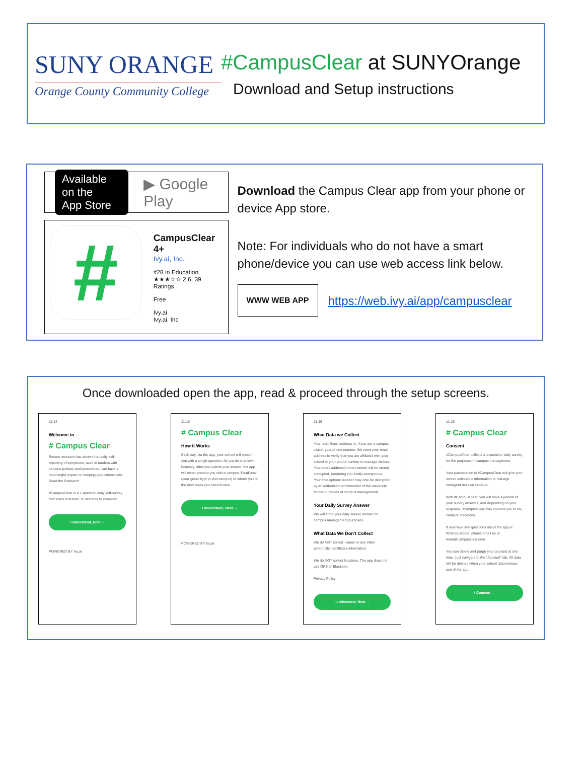SUNY ORANGE
Orange County Community College
#CampusClear at SUNYOrange
Download and Setup instructions
Available on the
App Store
▶ Google Play
#
CampusClear 4+
Ivy.ai, Inc.
#28 in Education
★★★☆☆ 2.6, 39 Ratings
Free
Ivy.ai
Ivy.ai, Inc
Download the Campus Clear app from your phone or device App store.
Note: For individuals who do not have a smart phone/device you can use web access link below.
WWW WEB APP
https://web.ivy.ai/app/campusclear
Once downloaded open the app, read & proceed through the setup screens.
11:14
Welcome to
# Campus Clear
Recent research has shown that daily self-reporting of symptoms, used in tandem with campus policies and procedures, can have a meaningful impact on keeping populations safe. Read the Research
#CampusClear is a 1-question daily self-survey that takes less than 10 seconds to complete.
I understand, Next →
POWERED BY Ivy.ai
11:15
# Campus Clear
How it Works
Each day, via the app, your school will present you with a single question. All you do is answer honestly. After you submit your answer, the app will either present you with a campus "FastPass" (your green light to visit campus) or inform you of the next steps you need to take.
I understand, Next →
POWERED BY Ivy.ai
11:15
What Data we Collect
Your .edu Email address or, if you are a campus visitor, your phone number. We need your email address to verify that you are affiliated with your school or your phone number to manage visitors. Your email address/phone number will be stored encrypted, rendering you totally anonymous. Your email/phone number may only be decrypted by an authorized administrator of the university for the purposes of campus management.
Your Daily Survey Answer
We will store your daily survey answer for campus management purposes.
What Data We Don't Collect
We do NOT collect - name or any other personally identifiable information.
We do NOT collect locations. The app does not use GPS or Bluetooth.
Privacy Policy
I understand, Next →
11:15
# Campus Clear
Consent
#CampusClear collects a 1-question daily survey for the purposes of campus management.
Your participation in #CampusClear will give your school actionable information to manage emergent risks on campus.
With #CampusClear, you will have a journal of your survey answers, and depending on your response, #campusclear may connect you to on-campus resources.
If you have any questions about the app or #CampusClear, please email us at team@campusclear.com
You can delete and purge your account at any time. Just navigate to the "Account" tab. All data will be deleted when your school discontinues use of the app.
I Consent →